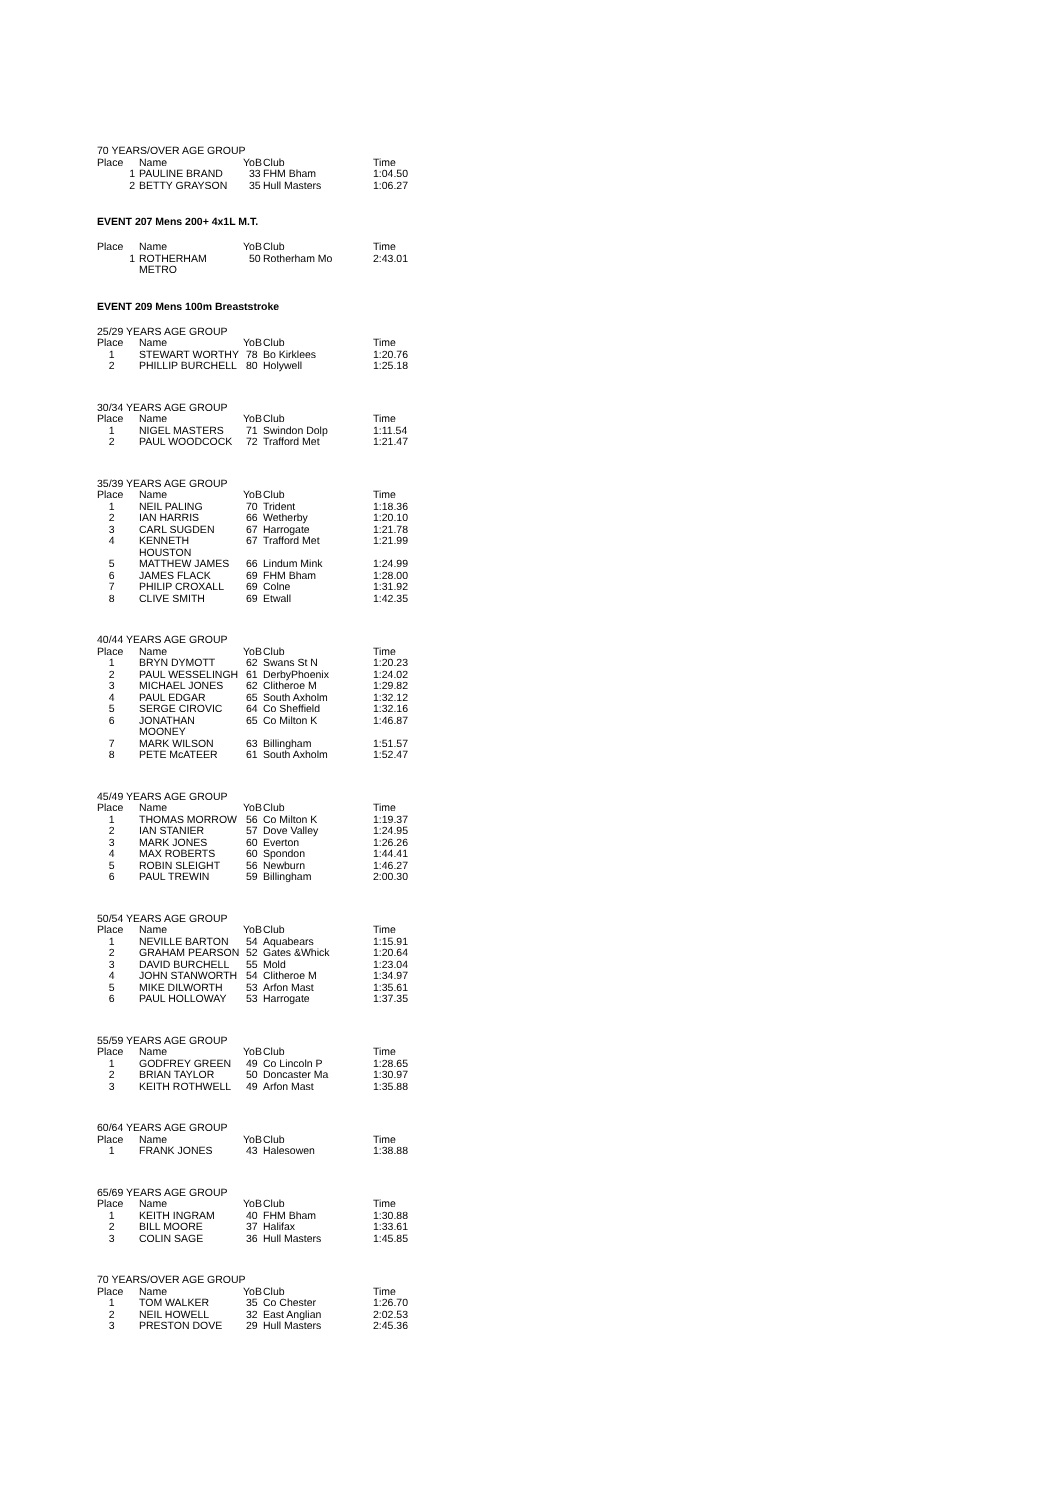70 YEARS/OVER AGE GROUP
| Place | Name | YoB | Club | Time |
| --- | --- | --- | --- | --- |
| 1 | PAULINE BRAND | 33 | FHM Bham | 1:04.50 |
| 2 | BETTY GRAYSON | 35 | Hull Masters | 1:06.27 |
EVENT 207 Mens 200+ 4x1L M.T.
| Place | Name | YoB | Club | Time |
| --- | --- | --- | --- | --- |
| 1 | ROTHERHAM METRO | 50 | Rotherham Mo | 2:43.01 |
EVENT 209 Mens 100m Breaststroke
25/29 YEARS AGE GROUP
| Place | Name | YoB | Club | Time |
| --- | --- | --- | --- | --- |
| 1 | STEWART WORTHY | 78 | Bo Kirklees | 1:20.76 |
| 2 | PHILLIP BURCHELL | 80 | Holywell | 1:25.18 |
30/34 YEARS AGE GROUP
| Place | Name | YoB | Club | Time |
| --- | --- | --- | --- | --- |
| 1 | NIGEL MASTERS | 71 | Swindon Dolp | 1:11.54 |
| 2 | PAUL WOODCOCK | 72 | Trafford Met | 1:21.47 |
35/39 YEARS AGE GROUP
| Place | Name | YoB | Club | Time |
| --- | --- | --- | --- | --- |
| 1 | NEIL PALING | 70 | Trident | 1:18.36 |
| 2 | IAN HARRIS | 66 | Wetherby | 1:20.10 |
| 3 | CARL SUGDEN | 67 | Harrogate | 1:21.78 |
| 4 | KENNETH HOUSTON | 67 | Trafford Met | 1:21.99 |
| 5 | MATTHEW JAMES | 66 | Lindum Mink | 1:24.99 |
| 6 | JAMES FLACK | 69 | FHM Bham | 1:28.00 |
| 7 | PHILIP CROXALL | 69 | Colne | 1:31.92 |
| 8 | CLIVE SMITH | 69 | Etwall | 1:42.35 |
40/44 YEARS AGE GROUP
| Place | Name | YoB | Club | Time |
| --- | --- | --- | --- | --- |
| 1 | BRYN DYMOTT | 62 | Swans St N | 1:20.23 |
| 2 | PAUL WESSELINGH | 61 | DerbyPhoenix | 1:24.02 |
| 3 | MICHAEL JONES | 62 | Clitheroe M | 1:29.82 |
| 4 | PAUL EDGAR | 65 | South Axholm | 1:32.12 |
| 5 | SERGE CIROVIC | 64 | Co Sheffield | 1:32.16 |
| 6 | JONATHAN MOONEY | 65 | Co Milton K | 1:46.87 |
| 7 | MARK WILSON | 63 | Billingham | 1:51.57 |
| 8 | PETE McATEER | 61 | South Axholm | 1:52.47 |
45/49 YEARS AGE GROUP
| Place | Name | YoB | Club | Time |
| --- | --- | --- | --- | --- |
| 1 | THOMAS MORROW | 56 | Co Milton K | 1:19.37 |
| 2 | IAN STANIER | 57 | Dove Valley | 1:24.95 |
| 3 | MARK JONES | 60 | Everton | 1:26.26 |
| 4 | MAX ROBERTS | 60 | Spondon | 1:44.41 |
| 5 | ROBIN SLEIGHT | 56 | Newburn | 1:46.27 |
| 6 | PAUL TREWIN | 59 | Billingham | 2:00.30 |
50/54 YEARS AGE GROUP
| Place | Name | YoB | Club | Time |
| --- | --- | --- | --- | --- |
| 1 | NEVILLE BARTON | 54 | Aquabears | 1:15.91 |
| 2 | GRAHAM PEARSON | 52 | Gates &Whick | 1:20.64 |
| 3 | DAVID BURCHELL | 55 | Mold | 1:23.04 |
| 4 | JOHN STANWORTH | 54 | Clitheroe M | 1:34.97 |
| 5 | MIKE DILWORTH | 53 | Arfon Mast | 1:35.61 |
| 6 | PAUL HOLLOWAY | 53 | Harrogate | 1:37.35 |
55/59 YEARS AGE GROUP
| Place | Name | YoB | Club | Time |
| --- | --- | --- | --- | --- |
| 1 | GODFREY GREEN | 49 | Co Lincoln P | 1:28.65 |
| 2 | BRIAN TAYLOR | 50 | Doncaster Ma | 1:30.97 |
| 3 | KEITH ROTHWELL | 49 | Arfon Mast | 1:35.88 |
60/64 YEARS AGE GROUP
| Place | Name | YoB | Club | Time |
| --- | --- | --- | --- | --- |
| 1 | FRANK JONES | 43 | Halesowen | 1:38.88 |
65/69 YEARS AGE GROUP
| Place | Name | YoB | Club | Time |
| --- | --- | --- | --- | --- |
| 1 | KEITH INGRAM | 40 | FHM Bham | 1:30.88 |
| 2 | BILL MOORE | 37 | Halifax | 1:33.61 |
| 3 | COLIN SAGE | 36 | Hull Masters | 1:45.85 |
70 YEARS/OVER AGE GROUP
| Place | Name | YoB | Club | Time |
| --- | --- | --- | --- | --- |
| 1 | TOM WALKER | 35 | Co Chester | 1:26.70 |
| 2 | NEIL HOWELL | 32 | East Anglian | 2:02.53 |
| 3 | PRESTON DOVE | 29 | Hull Masters | 2:45.36 |